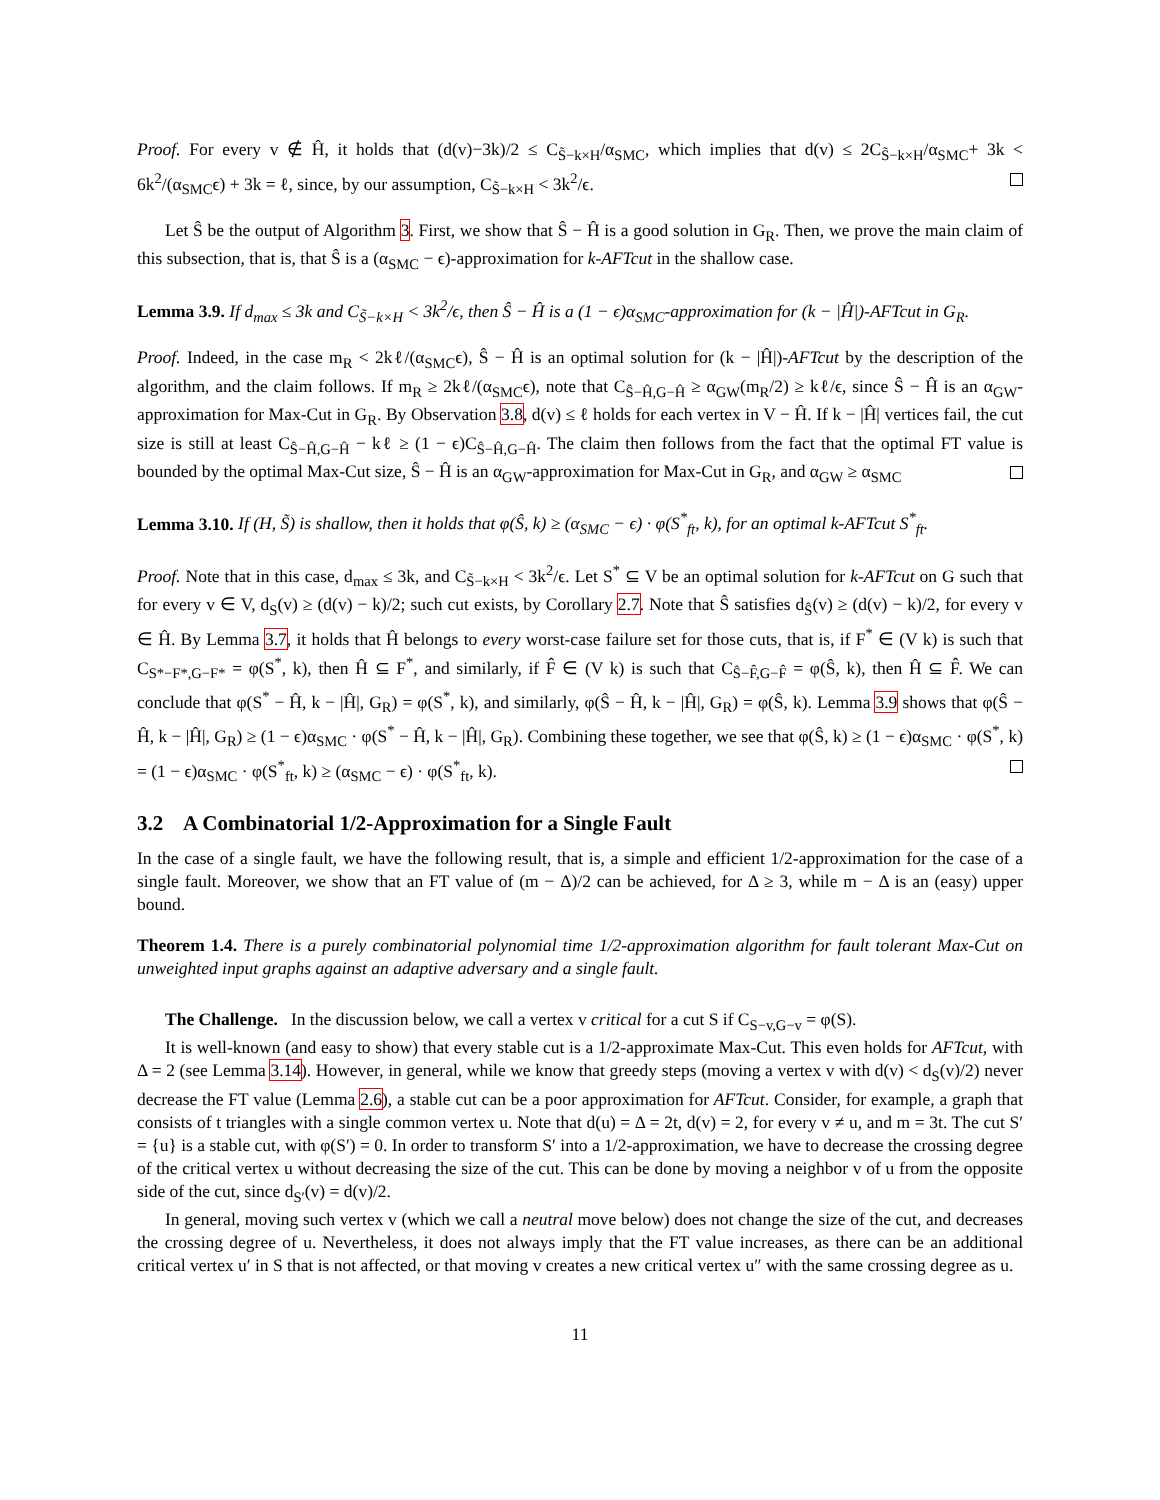Proof. For every v ∉ Ĥ, it holds that (d(v)−3k)/2 ≤ C<sub>S̃−k×H</sub>/α<sub>SMC</sub>, which implies that d(v) ≤ 2C<sub>S̃−k×H</sub>/α<sub>SMC</sub>+ 3k < 6k<sup>2</sup>/(α<sub>SMC</sub>ϵ) + 3k = ℓ, since, by our assumption, C<sub>S̃−k×H</sub> < 3k<sup>2</sup>/ϵ.
Let Ŝ be the output of Algorithm 3. First, we show that Ŝ − Ĥ is a good solution in G<sub>R</sub>. Then, we prove the main claim of this subsection, that is, that Ŝ is a (α<sub>SMC</sub> − ϵ)-approximation for k-AFTcut in the shallow case.
Lemma 3.9. If d<sub>max</sub> ≤ 3k and C<sub>S̃−k×H</sub> < 3k<sup>2</sup>/ϵ, then Ŝ − Ĥ is a (1 − ϵ)α<sub>SMC</sub>-approximation for (k − |Ĥ|)-AFTcut in G<sub>R</sub>.
Proof. Indeed, in the case m<sub>R</sub> < 2kℓ/(α<sub>SMC</sub>ϵ), Ŝ − Ĥ is an optimal solution for (k − |Ĥ|)-AFTcut by the description of the algorithm, and the claim follows. If m<sub>R</sub> ≥ 2kℓ/(α<sub>SMC</sub>ϵ), note that C<sub>Ŝ−Ĥ,G−Ĥ</sub> ≥ α<sub>GW</sub>(m<sub>R</sub>/2) ≥ kℓ/ϵ, since Ŝ − Ĥ is an α<sub>GW</sub>-approximation for Max-Cut in G<sub>R</sub>. By Observation 3.8, d(v) ≤ ℓ holds for each vertex in V − Ĥ. If k − |Ĥ| vertices fail, the cut size is still at least C<sub>Ŝ−Ĥ,G−Ĥ</sub> − kℓ ≥ (1 − ϵ)C<sub>Ŝ−Ĥ,G−Ĥ</sub>. The claim then follows from the fact that the optimal FT value is bounded by the optimal Max-Cut size, Ŝ − Ĥ is an α<sub>GW</sub>-approximation for Max-Cut in G<sub>R</sub>, and α<sub>GW</sub> ≥ α<sub>SMC</sub>
Lemma 3.10. If (H, S̃) is shallow, then it holds that φ(Ŝ, k) ≥ (α<sub>SMC</sub> − ϵ) · φ(S<sup>*</sup><sub>ft</sub>, k), for an optimal k-AFTcut S<sup>*</sup><sub>ft</sub>.
Proof. Note that in this case, d<sub>max</sub> ≤ 3k, and C<sub>S̃−k×H</sub> < 3k<sup>2</sup>/ϵ. Let S<sup>*</sup> ⊆ V be an optimal solution for k-AFTcut on G such that for every v ∈ V, d<sub>S</sub>(v) ≥ (d(v) − k)/2; such cut exists, by Corollary 2.7. Note that Ŝ satisfies d<sub>Ŝ</sub>(v) ≥ (d(v) − k)/2, for every v ∈ Ĥ. By Lemma 3.7, it holds that Ĥ belongs to every worst-case failure set for those cuts, that is, if F<sup>*</sup> ∈ (V k) is such that C<sub>S*−F*,G−F*</sub> = φ(S<sup>*</sup>, k), then Ĥ ⊆ F<sup>*</sup>, and similarly, if F̂ ∈ (V k) is such that C<sub>Ŝ−F̂,G−F̂</sub> = φ(Ŝ, k), then Ĥ ⊆ F̂. We can conclude that φ(S<sup>*</sup> − Ĥ, k − |Ĥ|, G<sub>R</sub>) = φ(S<sup>*</sup>, k), and similarly, φ(Ŝ − Ĥ, k − |Ĥ|, G<sub>R</sub>) = φ(Ŝ, k). Lemma 3.9 shows that φ(Ŝ − Ĥ, k − |Ĥ|, G<sub>R</sub>) ≥ (1 − ϵ)α<sub>SMC</sub> · φ(S<sup>*</sup> − Ĥ, k − |Ĥ|, G<sub>R</sub>). Combining these together, we see that φ(Ŝ, k) ≥ (1 − ϵ)α<sub>SMC</sub> · φ(S<sup>*</sup>, k) = (1 − ϵ)α<sub>SMC</sub> · φ(S<sup>*</sup><sub>ft</sub>, k) ≥ (α<sub>SMC</sub> − ϵ) · φ(S<sup>*</sup><sub>ft</sub>, k).
3.2 A Combinatorial 1/2-Approximation for a Single Fault
In the case of a single fault, we have the following result, that is, a simple and efficient 1/2-approximation for the case of a single fault. Moreover, we show that an FT value of (m − Δ)/2 can be achieved, for Δ ≥ 3, while m − Δ is an (easy) upper bound.
Theorem 1.4. There is a purely combinatorial polynomial time 1/2-approximation algorithm for fault tolerant Max-Cut on unweighted input graphs against an adaptive adversary and a single fault.
The Challenge. In the discussion below, we call a vertex v critical for a cut S if C<sub>S−v,G−v</sub> = φ(S).
It is well-known (and easy to show) that every stable cut is a 1/2-approximate Max-Cut. This even holds for AFTcut, with Δ = 2 (see Lemma 3.14). However, in general, while we know that greedy steps (moving a vertex v with d(v) < d<sub>S</sub>(v)/2) never decrease the FT value (Lemma 2.6), a stable cut can be a poor approximation for AFTcut. Consider, for example, a graph that consists of t triangles with a single common vertex u. Note that d(u) = Δ = 2t, d(v) = 2, for every v ≠ u, and m = 3t. The cut S′ = {u} is a stable cut, with φ(S′) = 0. In order to transform S′ into a 1/2-approximation, we have to decrease the crossing degree of the critical vertex u without decreasing the size of the cut. This can be done by moving a neighbor v of u from the opposite side of the cut, since d<sub>S′</sub>(v) = d(v)/2.
In general, moving such vertex v (which we call a neutral move below) does not change the size of the cut, and decreases the crossing degree of u. Nevertheless, it does not always imply that the FT value increases, as there can be an additional critical vertex u′ in S that is not affected, or that moving v creates a new critical vertex u″ with the same crossing degree as u.
11